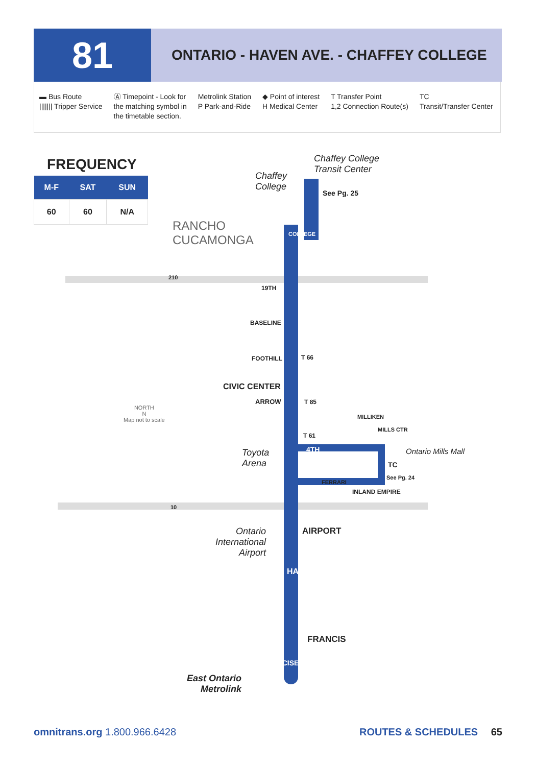81
ONTARIO - HAVEN AVE. - CHAFFEY COLLEGE
▬ Bus Route
||||||| Tripper Service
Ⓐ Timepoint - Look for
the matching symbol in
the timetable section.
Metrolink Station
P Park-and-Ride
◆ Point of interest
H Medical Center
T Transfer Point
1,2 Connection Route(s)
TC
Transit/Transfer Center
FREQUENCY
| M-F | SAT | SUN |
| --- | --- | --- |
| 60 | 60 | N/A |
Chaffey College
Transit Center
Chaffey
College
See Pg. 25
COLLEGE
RANCHO
CUCAMONGA
210
19TH
BASELINE
FOOTHILL T 66
CIVIC CENTER
ARROW T 85
NORTH
N
Map not to scale
T 61
4TH
MILLIKEN
MILLS CTR
Ontario Mills Mall
Toyota
Arena
TC
See Pg. 24
FERRARI
INLAND EMPIRE
10
Ontario
International
Airport
AIRPORT
HAVEN
FRANCIS
EXCISE
East Ontario
Metrolink
omnitrans.org 1.800.966.6428 ROUTES & SCHEDULES 65